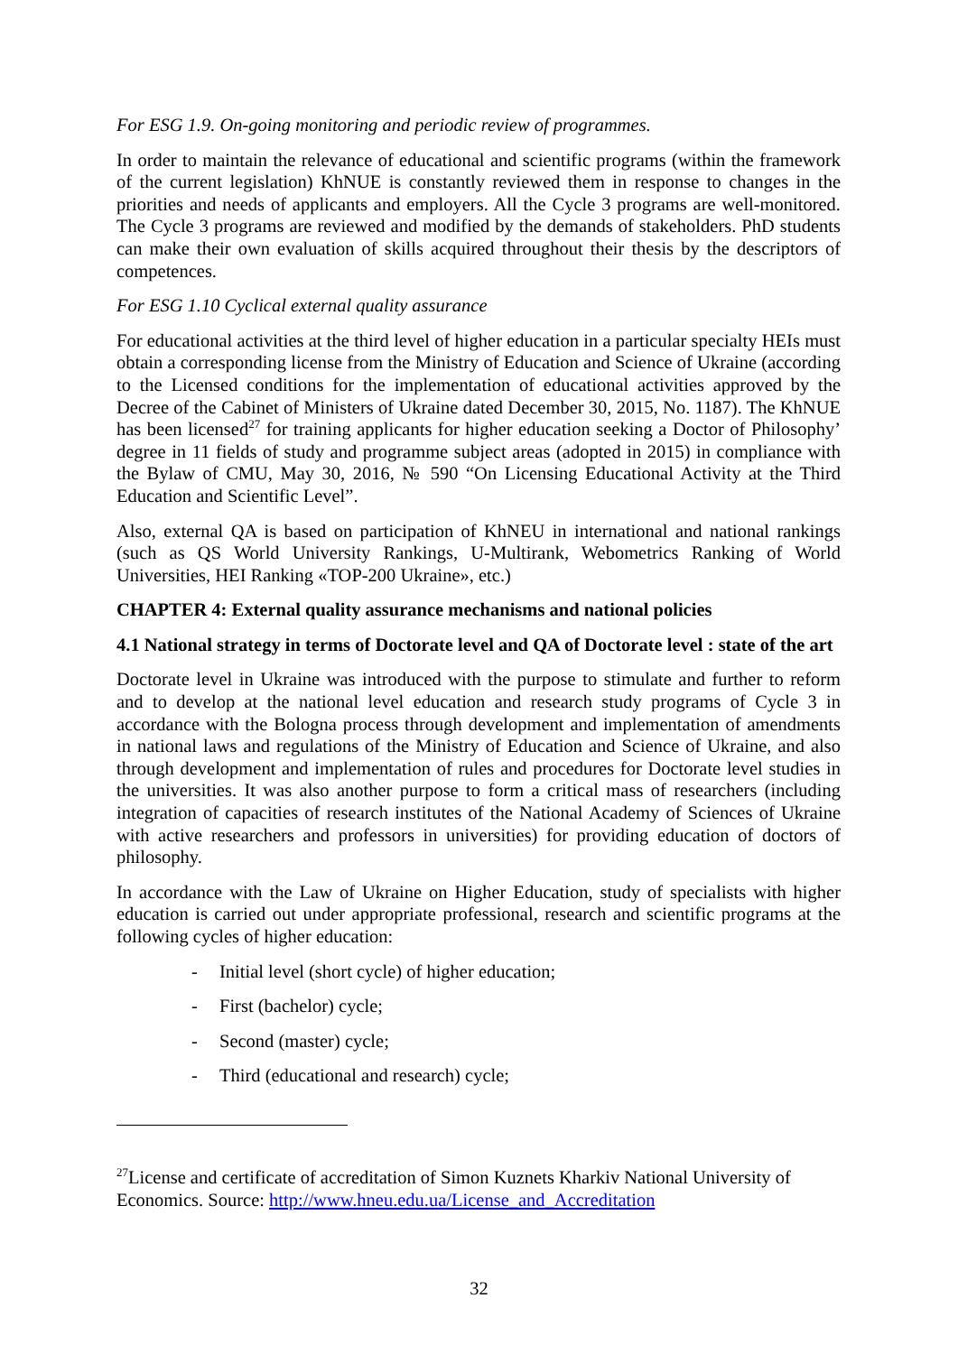For ESG 1.9. On-going monitoring and periodic review of programmes.
In order to maintain the relevance of educational and scientific programs (within the framework of the current legislation) KhNUE is constantly reviewed them in response to changes in the priorities and needs of applicants and employers. All the Cycle 3 programs are well-monitored. The Cycle 3 programs are reviewed and modified by the demands of stakeholders. PhD students can make their own evaluation of skills acquired throughout their thesis by the descriptors of competences.
For ESG 1.10 Cyclical external quality assurance
For educational activities at the third level of higher education in a particular specialty HEIs must obtain a corresponding license from the Ministry of Education and Science of Ukraine (according to the Licensed conditions for the implementation of educational activities approved by the Decree of the Cabinet of Ministers of Ukraine dated December 30, 2015, No. 1187). The KhNUE has been licensed<sup>27</sup> for training applicants for higher education seeking a Doctor of Philosophy’ degree in 11 fields of study and programme subject areas (adopted in 2015) in compliance with the Bylaw of CMU, May 30, 2016, № 590 “On Licensing Educational Activity at the Third Education and Scientific Level”.
Also, external QA is based on participation of KhNEU in international and national rankings (such as QS World University Rankings, U-Multirank, Webometrics Ranking of World Universities, HEI Ranking «TOP-200 Ukraine», etc.)
CHAPTER 4: External quality assurance mechanisms and national policies
4.1 National strategy in terms of Doctorate level and QA of Doctorate level : state of the art
Doctorate level in Ukraine was introduced with the purpose to stimulate and further to reform and to develop at the national level education and research study programs of Cycle 3 in accordance with the Bologna process through development and implementation of amendments in national laws and regulations of the Ministry of Education and Science of Ukraine, and also through development and implementation of rules and procedures for Doctorate level studies in the universities. It was also another purpose to form a critical mass of researchers (including integration of capacities of research institutes of the National Academy of Sciences of Ukraine with active researchers and professors in universities) for providing education of doctors of philosophy.
In accordance with the Law of Ukraine on Higher Education, study of specialists with higher education is carried out under appropriate professional, research and scientific programs at the following cycles of higher education:
- Initial level (short cycle) of higher education;
- First (bachelor) cycle;
- Second (master) cycle;
- Third (educational and research) cycle;
<sup>27</sup> License and certificate of accreditation of Simon Kuznets Kharkiv National University of Economics. Source: http://www.hneu.edu.ua/License_and_Accreditation
32